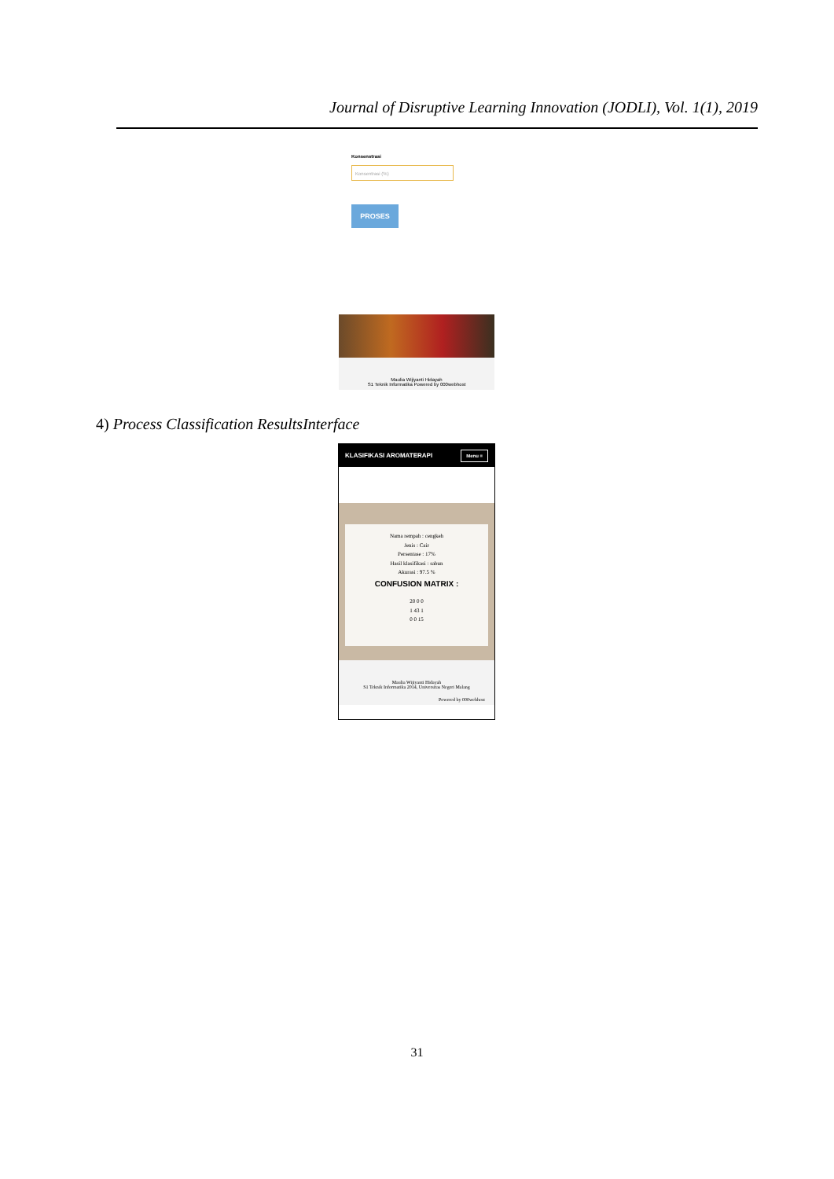Journal of Disruptive Learning Innovation (JODLI), Vol. 1(1), 2019
Konsenstrasi
Konsentrasi (%)
PROSES
Maulia Wijiyanti Hidayah
S1 Teknik Informatika Powered by 000webhost
4) Process Classification ResultsInterface
KLASIFIKASI AROMATERAPI Menu ≡
Nama rempah : cengkeh
Jenis : Cair
Persentase : 17%
Hasil klasifikasi : sabun
Akurasi : 97.5 %
CONFUSION MATRIX :
20 0 0
1 43 1
0 0 15
Maulia Wijiyanti Hidayah
S1 Teknik Informatika 2014, Universitas Negeri Malang
Powered by 000webhost
31